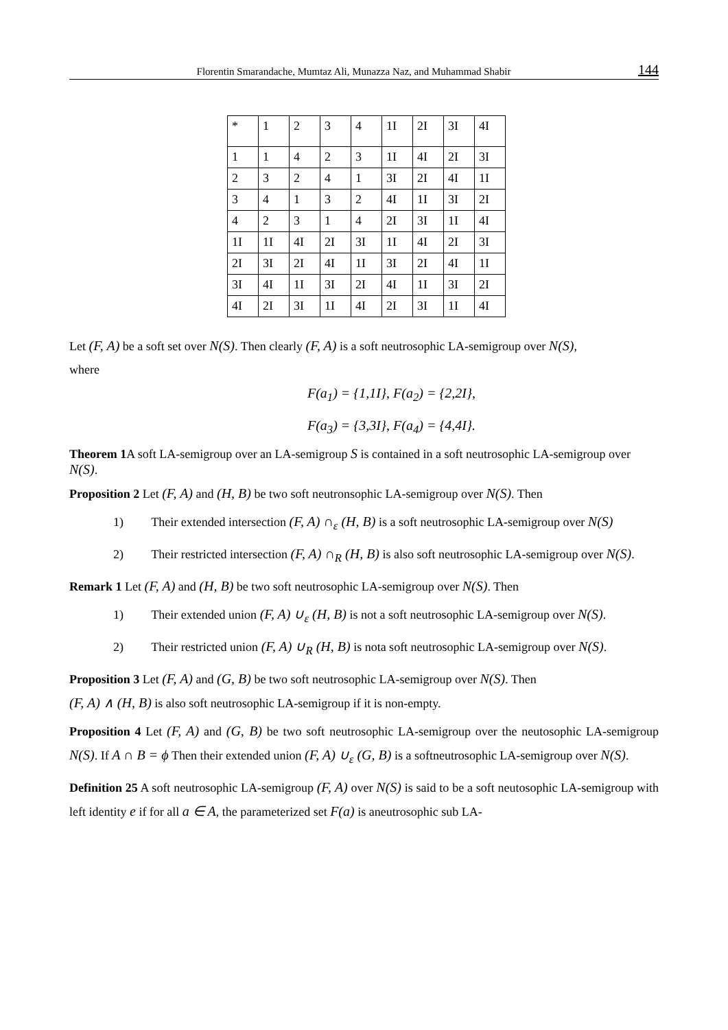Florentin Smarandache, Mumtaz Ali, Munazza Naz, and Muhammad Shabir 144
| * | 1 | 2 | 3 | 4 | 1I | 2I | 3I | 4I |
| 1 | 1 | 4 | 2 | 3 | 1I | 4I | 2I | 3I |
| 2 | 3 | 2 | 4 | 1 | 3I | 2I | 4I | 1I |
| 3 | 4 | 1 | 3 | 2 | 4I | 1I | 3I | 2I |
| 4 | 2 | 3 | 1 | 4 | 2I | 3I | 1I | 4I |
| 1I | 1I | 4I | 2I | 3I | 1I | 4I | 2I | 3I |
| 2I | 3I | 2I | 4I | 1I | 3I | 2I | 4I | 1I |
| 3I | 4I | 1I | 3I | 2I | 4I | 1I | 3I | 2I |
| 4I | 2I | 3I | 1I | 4I | 2I | 3I | 1I | 4I |
Let (F, A) be a soft set over N(S). Then clearly (F, A) is a soft neutrosophic LA-semigroup over N(S),
where
F(a<sub>1</sub>) = {1,1I}, F(a<sub>2</sub>) = {2,2I},
F(a<sub>3</sub>) = {3,3I}, F(a<sub>4</sub>) = {4,4I}.
Theorem 1 A soft LA-semigroup over an LA-semigroup S is contained in a soft neutrosophic LA-semigroup over
N(S).
Proposition 2 Let (F, A) and (H, B) be two soft neutronsophic LA-semigroup over N(S). Then
1) Their extended intersection (F, A) ∩<sub>ε</sub> (H, B) is a soft neutrosophic LA-semigroup over N(S)
2) Their restricted intersection (F, A) ∩<sub>R</sub> (H, B) is also soft neutrosophic LA-semigroup over N(S).
Remark 1 Let (F, A) and (H, B) be two soft neutrosophic LA-semigroup over N(S). Then
1) Their extended union (F, A) ∪<sub>ε</sub> (H, B) is not a soft neutrosophic LA-semigroup over N(S).
2) Their restricted union (F, A) ∪<sub>R</sub> (H, B) is nota soft neutrosophic LA-semigroup over N(S).
Proposition 3 Let (F, A) and (G, B) be two soft neutrosophic LA-semigroup over N(S). Then
(F, A) ∧ (H, B) is also soft neutrosophic LA-semigroup if it is non-empty.
Proposition 4 Let (F, A) and (G, B) be two soft neutrosophic LA-semigroup over the neutosophic LA-semigroup N(S). If A ∩ B = ϕ Then their extended union (F, A) ∪<sub>ε</sub> (G, B) is a softneutrosophic LA-semigroup over N(S).
Definition 25 A soft neutrosophic LA-semigroup (F, A) over N(S) is said to be a soft neutosophic LA-semigroup with left identity e if for all a ∈ A, the parameterized set F(a) is aneutrosophic sub LA-